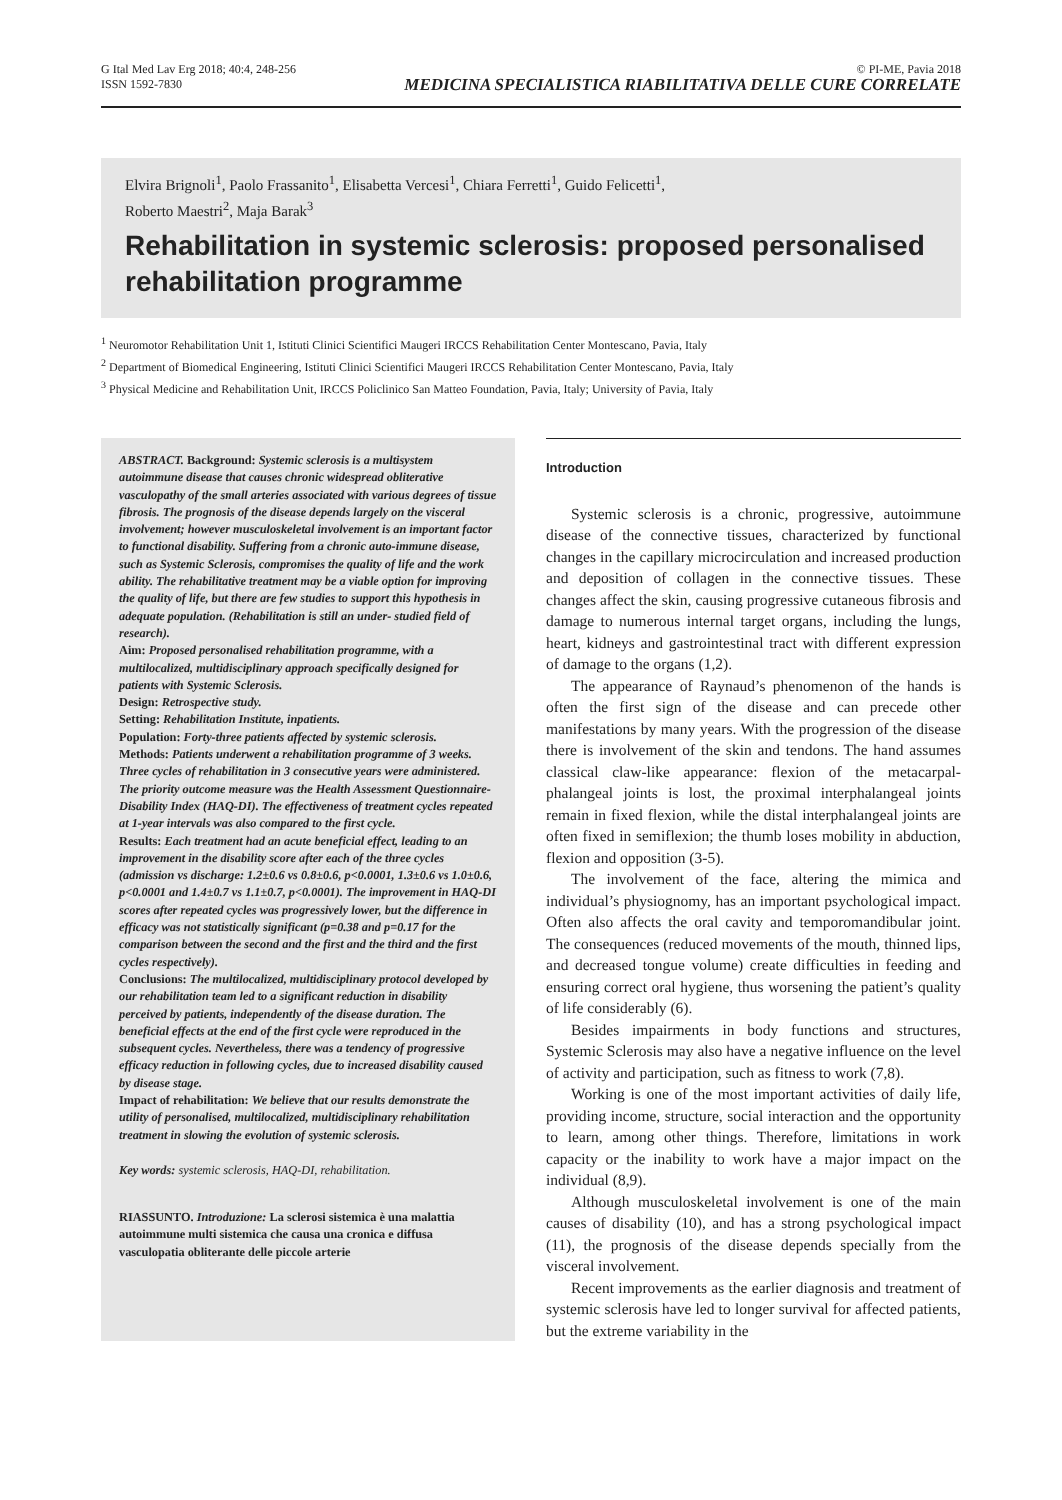G Ital Med Lav Erg 2018; 40:4, 248-256
ISSN 1592-7830
© PI-ME, Pavia 2018
MEDICINA SPECIALISTICA RIABILITATIVA DELLE CURE CORRELATE
Elvira Brignoli<sup>1</sup>, Paolo Frassanito<sup>1</sup>, Elisabetta Vercesi<sup>1</sup>, Chiara Ferretti<sup>1</sup>, Guido Felicetti<sup>1</sup>,
Roberto Maestri<sup>2</sup>, Maja Barak<sup>3</sup>
Rehabilitation in systemic sclerosis: proposed personalised rehabilitation programme
<sup>1</sup> Neuromotor Rehabilitation Unit 1, Istituti Clinici Scientifici Maugeri IRCCS Rehabilitation Center Montescano, Pavia, Italy
<sup>2</sup> Department of Biomedical Engineering, Istituti Clinici Scientifici Maugeri IRCCS Rehabilitation Center Montescano, Pavia, Italy
<sup>3</sup> Physical Medicine and Rehabilitation Unit, IRCCS Policlinico San Matteo Foundation, Pavia, Italy; University of Pavia, Italy
ABSTRACT. Background: Systemic sclerosis is a multisystem autoimmune disease that causes chronic widespread obliterative vasculopathy of the small arteries associated with various degrees of tissue fibrosis. The prognosis of the disease depends largely on the visceral involvement; however musculoskeletal involvement is an important factor to functional disability. Suffering from a chronic auto-immune disease, such as Systemic Sclerosis, compromises the quality of life and the work ability. The rehabilitative treatment may be a viable option for improving the quality of life, but there are few studies to support this hypothesis in adequate population. (Rehabilitation is still an under- studied field of research).
Aim: Proposed personalised rehabilitation programme, with a multilocalized, multidisciplinary approach specifically designed for patients with Systemic Sclerosis.
Design: Retrospective study.
Setting: Rehabilitation Institute, inpatients.
Population: Forty-three patients affected by systemic sclerosis.
Methods: Patients underwent a rehabilitation programme of 3 weeks. Three cycles of rehabilitation in 3 consecutive years were administered. The priority outcome measure was the Health Assessment Questionnaire-Disability Index (HAQ-DI). The effectiveness of treatment cycles repeated at 1-year intervals was also compared to the first cycle.
Results: Each treatment had an acute beneficial effect, leading to an improvement in the disability score after each of the three cycles (admission vs discharge: 1.2±0.6 vs 0.8±0.6, p<0.0001, 1.3±0.6 vs 1.0±0.6, p<0.0001 and 1.4±0.7 vs 1.1±0.7, p<0.0001). The improvement in HAQ-DI scores after repeated cycles was progressively lower, but the difference in efficacy was not statistically significant (p=0.38 and p=0.17 for the comparison between the second and the first and the third and the first cycles respectively).
Conclusions: The multilocalized, multidisciplinary protocol developed by our rehabilitation team led to a significant reduction in disability perceived by patients, independently of the disease duration. The beneficial effects at the end of the first cycle were reproduced in the subsequent cycles. Nevertheless, there was a tendency of progressive efficacy reduction in following cycles, due to increased disability caused by disease stage.
Impact of rehabilitation: We believe that our results demonstrate the utility of personalised, multilocalized, multidisciplinary rehabilitation treatment in slowing the evolution of systemic sclerosis.
Key words: systemic sclerosis, HAQ-DI, rehabilitation.
RIASSUNTO. Introduzione: La sclerosi sistemica è una malattia autoimmune multi sistemica che causa una cronica e diffusa vasculopatia obliterante delle piccole arterie
Introduction
Systemic sclerosis is a chronic, progressive, autoimmune disease of the connective tissues, characterized by functional changes in the capillary microcirculation and increased production and deposition of collagen in the connective tissues. These changes affect the skin, causing progressive cutaneous fibrosis and damage to numerous internal target organs, including the lungs, heart, kidneys and gastrointestinal tract with different expression of damage to the organs (1,2).
The appearance of Raynaud’s phenomenon of the hands is often the first sign of the disease and can precede other manifestations by many years. With the progression of the disease there is involvement of the skin and tendons. The hand assumes classical claw-like appearance: flexion of the metacarpal-phalangeal joints is lost, the proximal interphalangeal joints remain in fixed flexion, while the distal interphalangeal joints are often fixed in semiflexion; the thumb loses mobility in abduction, flexion and opposition (3-5).
The involvement of the face, altering the mimica and individual’s physiognomy, has an important psychological impact. Often also affects the oral cavity and temporomandibular joint. The consequences (reduced movements of the mouth, thinned lips, and decreased tongue volume) create difficulties in feeding and ensuring correct oral hygiene, thus worsening the patient’s quality of life considerably (6).
Besides impairments in body functions and structures, Systemic Sclerosis may also have a negative influence on the level of activity and participation, such as fitness to work (7,8).
Working is one of the most important activities of daily life, providing income, structure, social interaction and the opportunity to learn, among other things. Therefore, limitations in work capacity or the inability to work have a major impact on the individual (8,9).
Although musculoskeletal involvement is one of the main causes of disability (10), and has a strong psychological impact (11), the prognosis of the disease depends specially from the visceral involvement.
Recent improvements as the earlier diagnosis and treatment of systemic sclerosis have led to longer survival for affected patients, but the extreme variability in the